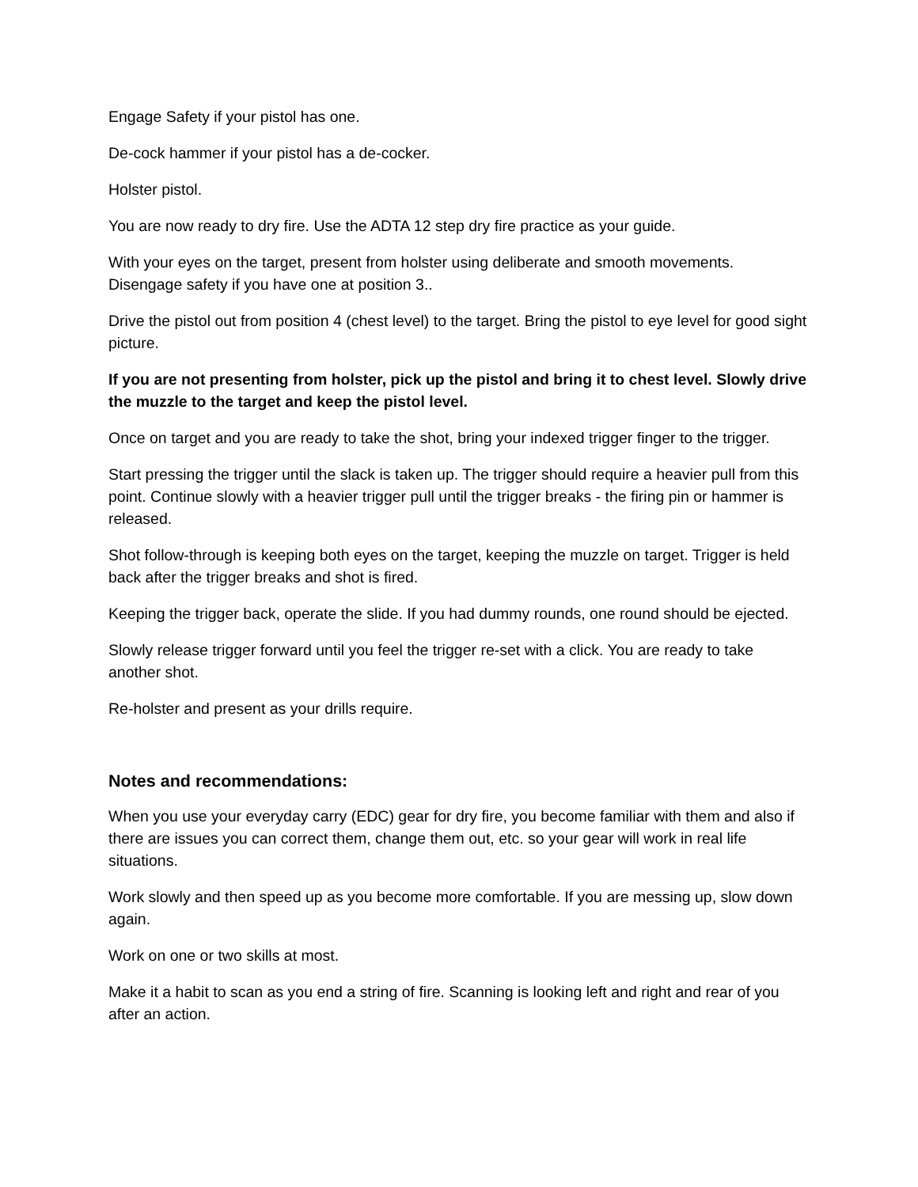Engage Safety if your pistol has one.
De-cock hammer if your pistol has a de-cocker.
Holster pistol.
You are now ready to dry fire. Use the ADTA 12 step dry fire practice as your guide.
With your eyes on the target, present from holster using deliberate and smooth movements. Disengage safety if you have one at position 3..
Drive the pistol out from position 4 (chest level) to the target. Bring the pistol to eye level for good sight picture.
If you are not presenting from holster, pick up the pistol and bring it to chest level. Slowly drive the muzzle to the target and keep the pistol level.
Once on target and you are ready to take the shot, bring your indexed trigger finger to the trigger.
Start pressing the trigger until the slack is taken up. The trigger should require a heavier pull from this point. Continue slowly with a heavier trigger pull until the trigger breaks - the firing pin or hammer is released.
Shot follow-through is keeping both eyes on the target, keeping the muzzle on target. Trigger is held back after the trigger breaks and shot is fired.
Keeping the trigger back, operate the slide. If you had dummy rounds, one round should be ejected.
Slowly release trigger forward until you feel the trigger re-set with a click. You are ready to take another shot.
Re-holster and present as your drills require.
Notes and recommendations:
When you use your everyday carry (EDC) gear for dry fire, you become familiar with them and also if there are issues you can correct them, change them out, etc. so your gear will work in real life situations.
Work slowly and then speed up as you become more comfortable. If you are messing up, slow down again.
Work on one or two skills at most.
Make it a habit to scan as you end a string of fire. Scanning is looking left and right and rear of you after an action.